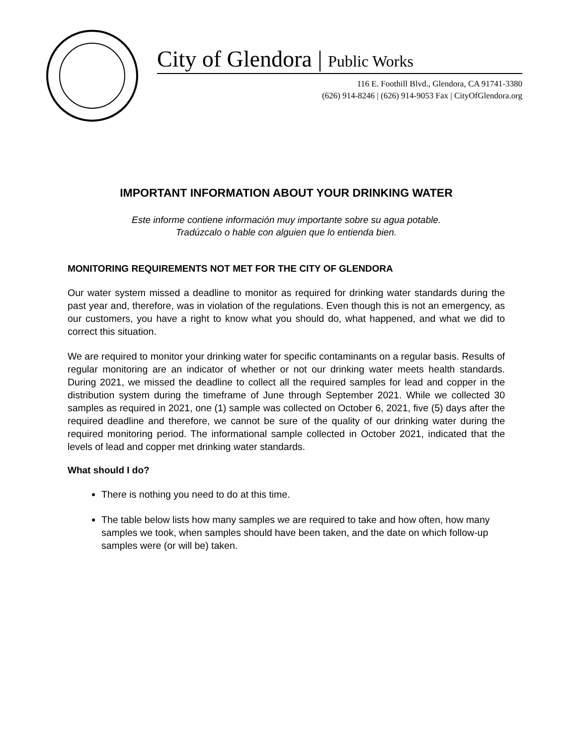City of Glendora | Public Works
116 E. Foothill Blvd., Glendora, CA 91741-3380
(626) 914-8246 | (626) 914-9053 Fax | CityOfGlendora.org
IMPORTANT INFORMATION ABOUT YOUR DRINKING WATER
Este informe contiene información muy importante sobre su agua potable.
Tradúzcalo o hable con alguien que lo entienda bien.
MONITORING REQUIREMENTS NOT MET FOR THE CITY OF GLENDORA
Our water system missed a deadline to monitor as required for drinking water standards during the past year and, therefore, was in violation of the regulations. Even though this is not an emergency, as our customers, you have a right to know what you should do, what happened, and what we did to correct this situation.
We are required to monitor your drinking water for specific contaminants on a regular basis. Results of regular monitoring are an indicator of whether or not our drinking water meets health standards. During 2021, we missed the deadline to collect all the required samples for lead and copper in the distribution system during the timeframe of June through September 2021. While we collected 30 samples as required in 2021, one (1) sample was collected on October 6, 2021, five (5) days after the required deadline and therefore, we cannot be sure of the quality of our drinking water during the required monitoring period. The informational sample collected in October 2021, indicated that the levels of lead and copper met drinking water standards.
What should I do?
There is nothing you need to do at this time.
The table below lists how many samples we are required to take and how often, how many samples we took, when samples should have been taken, and the date on which follow-up samples were (or will be) taken.